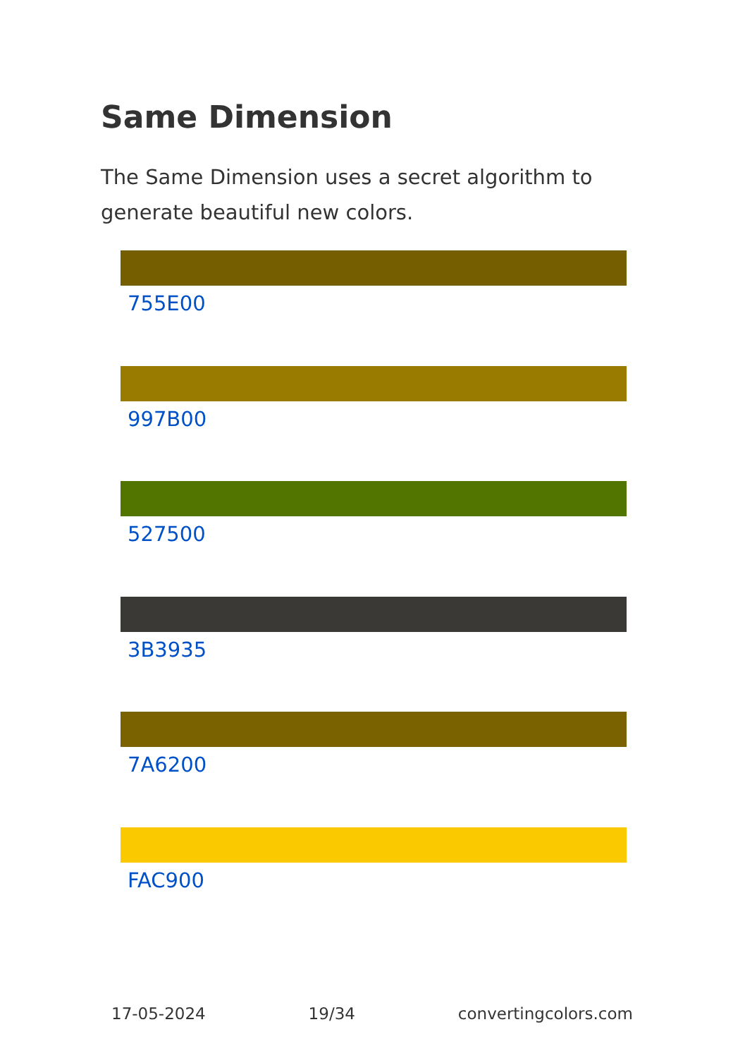Same Dimension
The Same Dimension uses a secret algorithm to generate beautiful new colors.
755E00
997B00
527500
3B3935
7A6200
FAC900
17-05-2024 19/34 convertingcolors.com